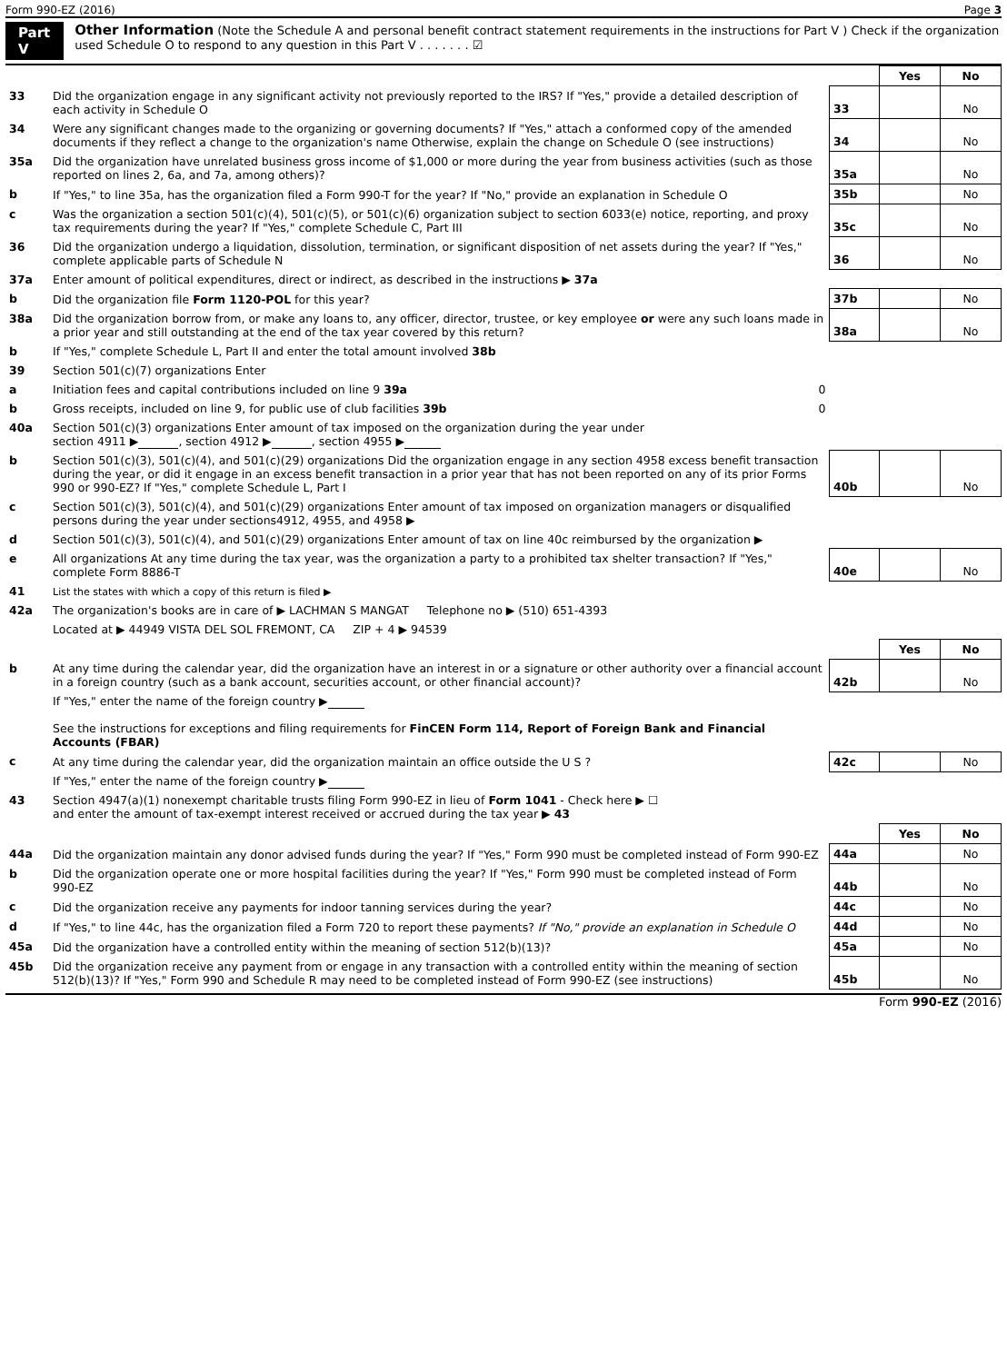Form 990-EZ (2016) Page 3
Part V
Other Information (Note the Schedule A and personal benefit contract statement requirements in the instructions for Part V ) Check if the organization used Schedule O to respond to any question in this Part V . . . . . . . ☑
| | | | Yes | No |
| 33 | Did the organization engage in any significant activity not previously reported to the IRS? If "Yes," provide a detailed description of each activity in Schedule O | 33 | | No |
| 34 | Were any significant changes made to the organizing or governing documents? If "Yes," attach a conformed copy of the amended documents if they reflect a change to the organization's name Otherwise, explain the change on Schedule O (see instructions) | 34 | | No |
| 35a | Did the organization have unrelated business gross income of $1,000 or more during the year from business activities (such as those reported on lines 2, 6a, and 7a, among others)? | 35a | | No |
| b | If "Yes," to line 35a, has the organization filed a Form 990-T for the year? If "No," provide an explanation in Schedule O | 35b | | No |
| c | Was the organization a section 501(c)(4), 501(c)(5), or 501(c)(6) organization subject to section 6033(e) notice, reporting, and proxy tax requirements during the year? If "Yes," complete Schedule C, Part III | 35c | | No |
| 36 | Did the organization undergo a liquidation, dissolution, termination, or significant disposition of net assets during the year? If "Yes," complete applicable parts of Schedule N | 36 | | No |
| 37a | Enter amount of political expenditures, direct or indirect, as described in the instructions ▶ 37a | | | |
| b | Did the organization file Form 1120-POL for this year? | 37b | | No |
| 38a | Did the organization borrow from, or make any loans to, any officer, director, trustee, or key employee or were any such loans made in a prior year and still outstanding at the end of the tax year covered by this return? | 38a | | No |
| b | If "Yes," complete Schedule L, Part II and enter the total amount involved 38b | | | |
| 39 | Section 501(c)(7) organizations Enter | | | |
| a | Initiation fees and capital contributions included on line 9 39a 0 | | | |
| b | Gross receipts, included on line 9, for public use of club facilities 39b 0 | | | |
| 40a | Section 501(c)(3) organizations Enter amount of tax imposed on the organization during the year under section 4911 ▶ , section 4912 ▶ , section 4955 ▶ | | | |
| b | Section 501(c)(3), 501(c)(4), and 501(c)(29) organizations Did the organization engage in any section 4958 excess benefit transaction during the year, or did it engage in an excess benefit transaction in a prior year that has not been reported on any of its prior Forms 990 or 990-EZ? If "Yes," complete Schedule L, Part I | 40b | | No |
| c | Section 501(c)(3), 501(c)(4), and 501(c)(29) organizations Enter amount of tax imposed on organization managers or disqualified persons during the year under sections4912, 4955, and 4958 ▶ | | | |
| d | Section 501(c)(3), 501(c)(4), and 501(c)(29) organizations Enter amount of tax on line 40c reimbursed by the organization ▶ | | | |
| e | All organizations At any time during the tax year, was the organization a party to a prohibited tax shelter transaction? If "Yes," complete Form 8886-T | 40e | | No |
| 41 | List the states with which a copy of this return is filed ▶ | | | |
| 42a | The organization's books are in care of ▶ LACHMAN S MANGAT Telephone no ▶ (510) 651-4393 | | | |
| | Located at ▶ 44949 VISTA DEL SOL FREMONT, CA ZIP + 4 ▶ 94539 | | | |
| | | | Yes | No |
| b | At any time during the calendar year, did the organization have an interest in or a signature or other authority over a financial account in a foreign country (such as a bank account, securities account, or other financial account)? | 42b | | No |
| | If "Yes," enter the name of the foreign country ▶ See the instructions for exceptions and filing requirements for FinCEN Form 114, Report of Foreign Bank and Financial Accounts (FBAR) | | | |
| c | At any time during the calendar year, did the organization maintain an office outside the U S ? | 42c | | No |
| | If "Yes," enter the name of the foreign country ▶ | | | |
| 43 | Section 4947(a)(1) nonexempt charitable trusts filing Form 990-EZ in lieu of Form 1041 - Check here ▶ ☐ and enter the amount of tax-exempt interest received or accrued during the tax year ▶ 43 | | | |
| | | | Yes | No |
| 44a | Did the organization maintain any donor advised funds during the year? If "Yes," Form 990 must be completed instead of Form 990-EZ | 44a | | No |
| b | Did the organization operate one or more hospital facilities during the year? If "Yes," Form 990 must be completed instead of Form 990-EZ | 44b | | No |
| c | Did the organization receive any payments for indoor tanning services during the year? | 44c | | No |
| d | If "Yes," to line 44c, has the organization filed a Form 720 to report these payments? If "No," provide an explanation in Schedule O | 44d | | No |
| 45a | Did the organization have a controlled entity within the meaning of section 512(b)(13)? | 45a | | No |
| 45b | Did the organization receive any payment from or engage in any transaction with a controlled entity within the meaning of section 512(b)(13)? If "Yes," Form 990 and Schedule R may need to be completed instead of Form 990-EZ (see instructions) | 45b | | No |
Form 990-EZ (2016)